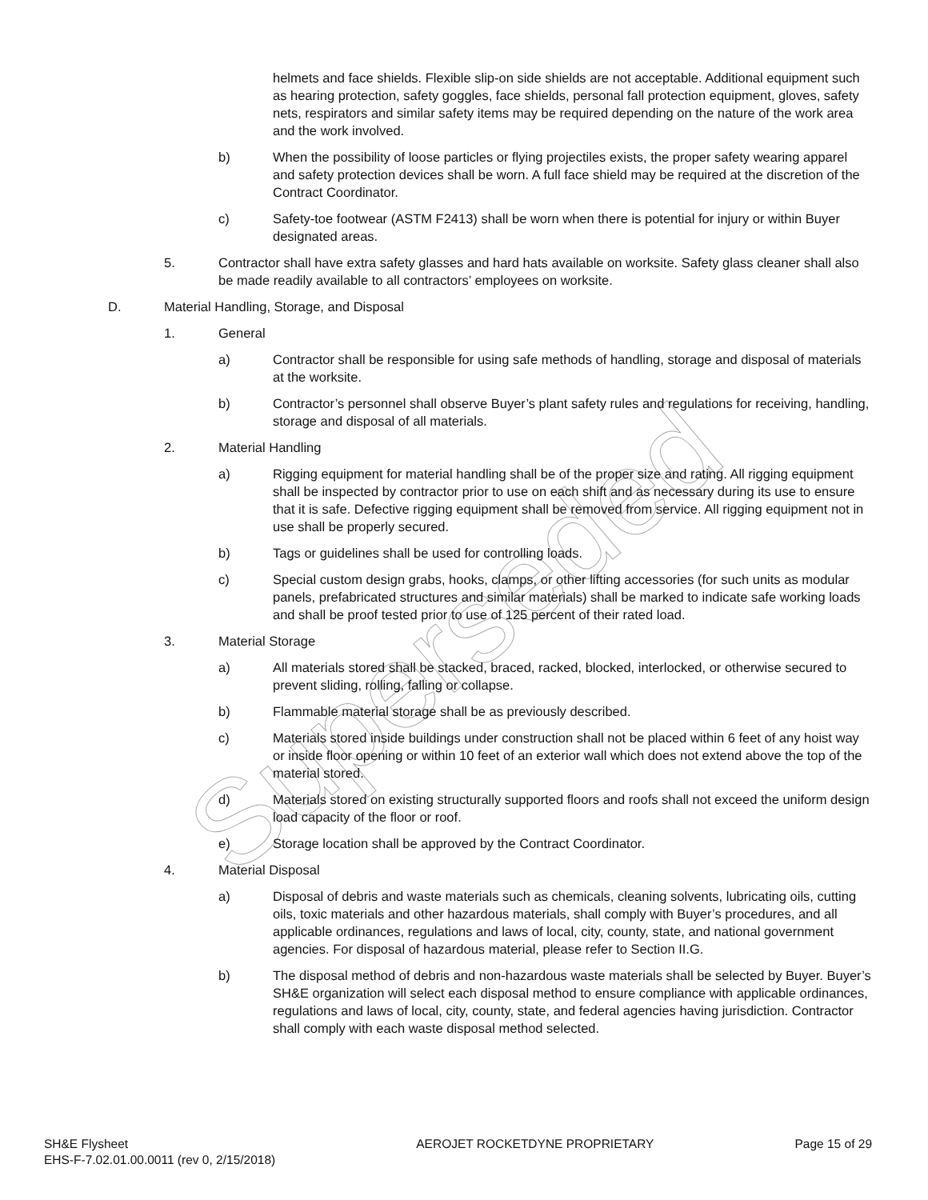helmets and face shields. Flexible slip-on side shields are not acceptable. Additional equipment such as hearing protection, safety goggles, face shields, personal fall protection equipment, gloves, safety nets, respirators and similar safety items may be required depending on the nature of the work area and the work involved.
b) When the possibility of loose particles or flying projectiles exists, the proper safety wearing apparel and safety protection devices shall be worn. A full face shield may be required at the discretion of the Contract Coordinator.
c) Safety-toe footwear (ASTM F2413) shall be worn when there is potential for injury or within Buyer designated areas.
5. Contractor shall have extra safety glasses and hard hats available on worksite. Safety glass cleaner shall also be made readily available to all contractors’ employees on worksite.
D. Material Handling, Storage, and Disposal
1. General
a) Contractor shall be responsible for using safe methods of handling, storage and disposal of materials at the worksite.
b) Contractor’s personnel shall observe Buyer’s plant safety rules and regulations for receiving, handling, storage and disposal of all materials.
2. Material Handling
a) Rigging equipment for material handling shall be of the proper size and rating. All rigging equipment shall be inspected by contractor prior to use on each shift and as necessary during its use to ensure that it is safe. Defective rigging equipment shall be removed from service. All rigging equipment not in use shall be properly secured.
b) Tags or guidelines shall be used for controlling loads.
c) Special custom design grabs, hooks, clamps, or other lifting accessories (for such units as modular panels, prefabricated structures and similar materials) shall be marked to indicate safe working loads and shall be proof tested prior to use of 125 percent of their rated load.
3. Material Storage
a) All materials stored shall be stacked, braced, racked, blocked, interlocked, or otherwise secured to prevent sliding, rolling, falling or collapse.
b) Flammable material storage shall be as previously described.
c) Materials stored inside buildings under construction shall not be placed within 6 feet of any hoist way or inside floor opening or within 10 feet of an exterior wall which does not extend above the top of the material stored.
d) Materials stored on existing structurally supported floors and roofs shall not exceed the uniform design load capacity of the floor or roof.
e) Storage location shall be approved by the Contract Coordinator.
4. Material Disposal
a) Disposal of debris and waste materials such as chemicals, cleaning solvents, lubricating oils, cutting oils, toxic materials and other hazardous materials, shall comply with Buyer’s procedures, and all applicable ordinances, regulations and laws of local, city, county, state, and national government agencies. For disposal of hazardous material, please refer to Section II.G.
b) The disposal method of debris and non-hazardous waste materials shall be selected by Buyer. Buyer’s SH&E organization will select each disposal method to ensure compliance with applicable ordinances, regulations and laws of local, city, county, state, and federal agencies having jurisdiction. Contractor shall comply with each waste disposal method selected.
SH&E Flysheet
EHS-F-7.02.01.00.0011 (rev 0, 2/15/2018)
AEROJET ROCKETDYNE PROPRIETARY Page 15 of 29
Superseded